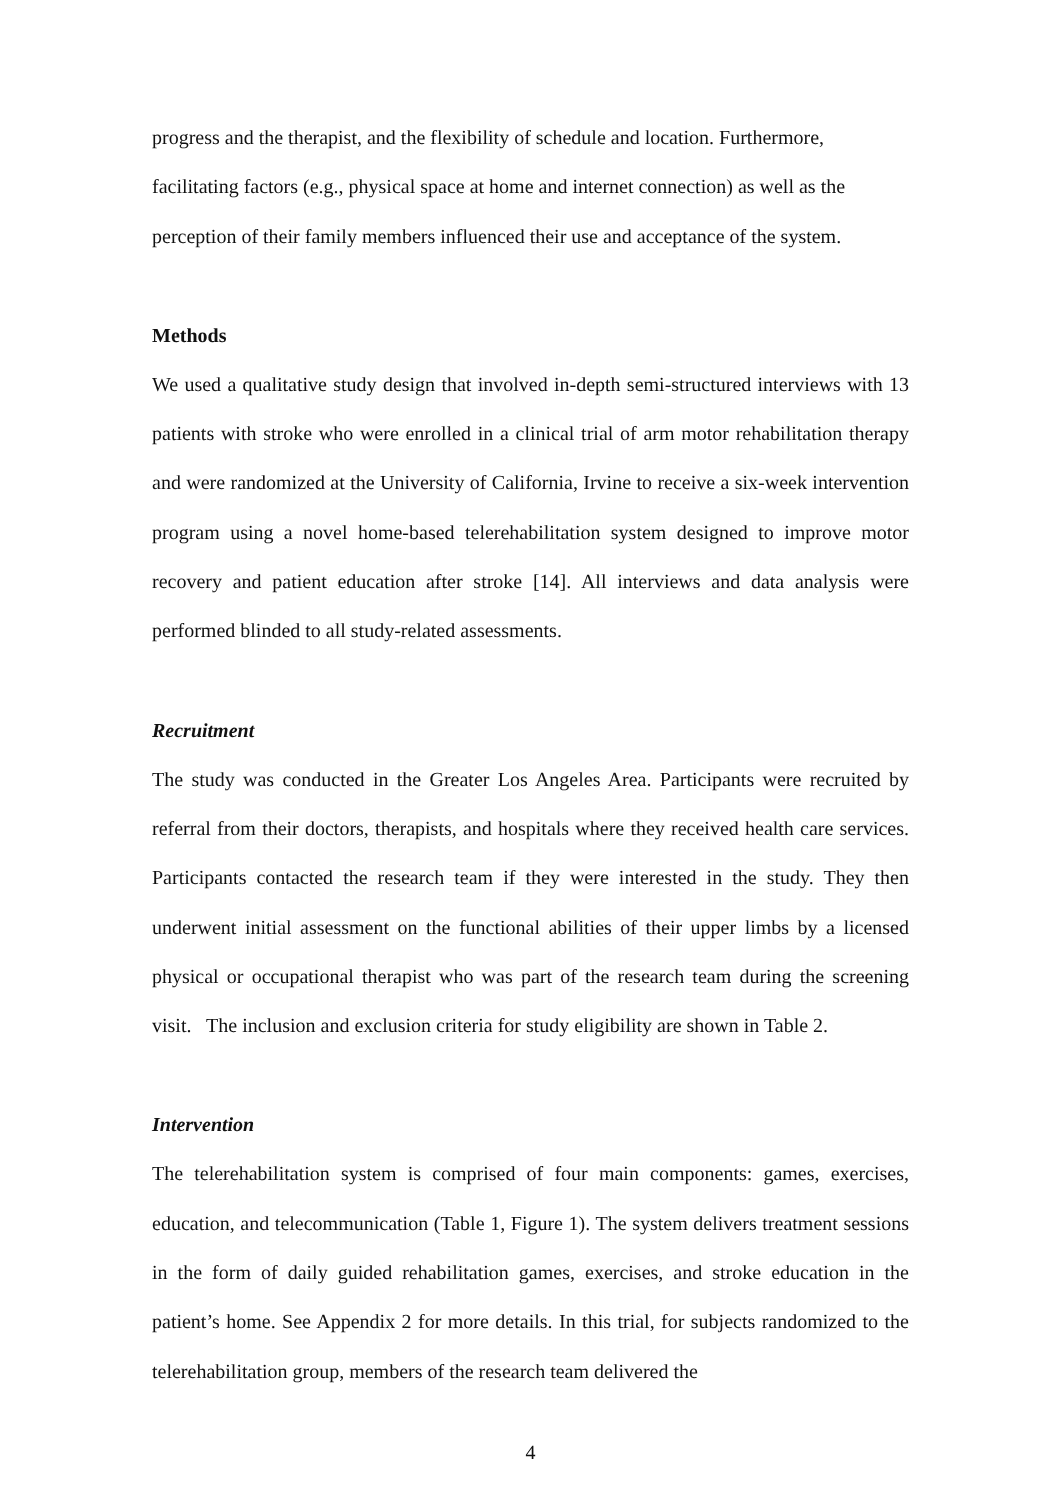progress and the therapist, and the flexibility of schedule and location. Furthermore, facilitating factors (e.g., physical space at home and internet connection) as well as the perception of their family members influenced their use and acceptance of the system.
Methods
We used a qualitative study design that involved in-depth semi-structured interviews with 13 patients with stroke who were enrolled in a clinical trial of arm motor rehabilitation therapy and were randomized at the University of California, Irvine to receive a six-week intervention program using a novel home-based telerehabilitation system designed to improve motor recovery and patient education after stroke [14]. All interviews and data analysis were performed blinded to all study-related assessments.
Recruitment
The study was conducted in the Greater Los Angeles Area. Participants were recruited by referral from their doctors, therapists, and hospitals where they received health care services. Participants contacted the research team if they were interested in the study. They then underwent initial assessment on the functional abilities of their upper limbs by a licensed physical or occupational therapist who was part of the research team during the screening visit. The inclusion and exclusion criteria for study eligibility are shown in Table 2.
Intervention
The telerehabilitation system is comprised of four main components: games, exercises, education, and telecommunication (Table 1, Figure 1). The system delivers treatment sessions in the form of daily guided rehabilitation games, exercises, and stroke education in the patient’s home. See Appendix 2 for more details. In this trial, for subjects randomized to the telerehabilitation group, members of the research team delivered the
4